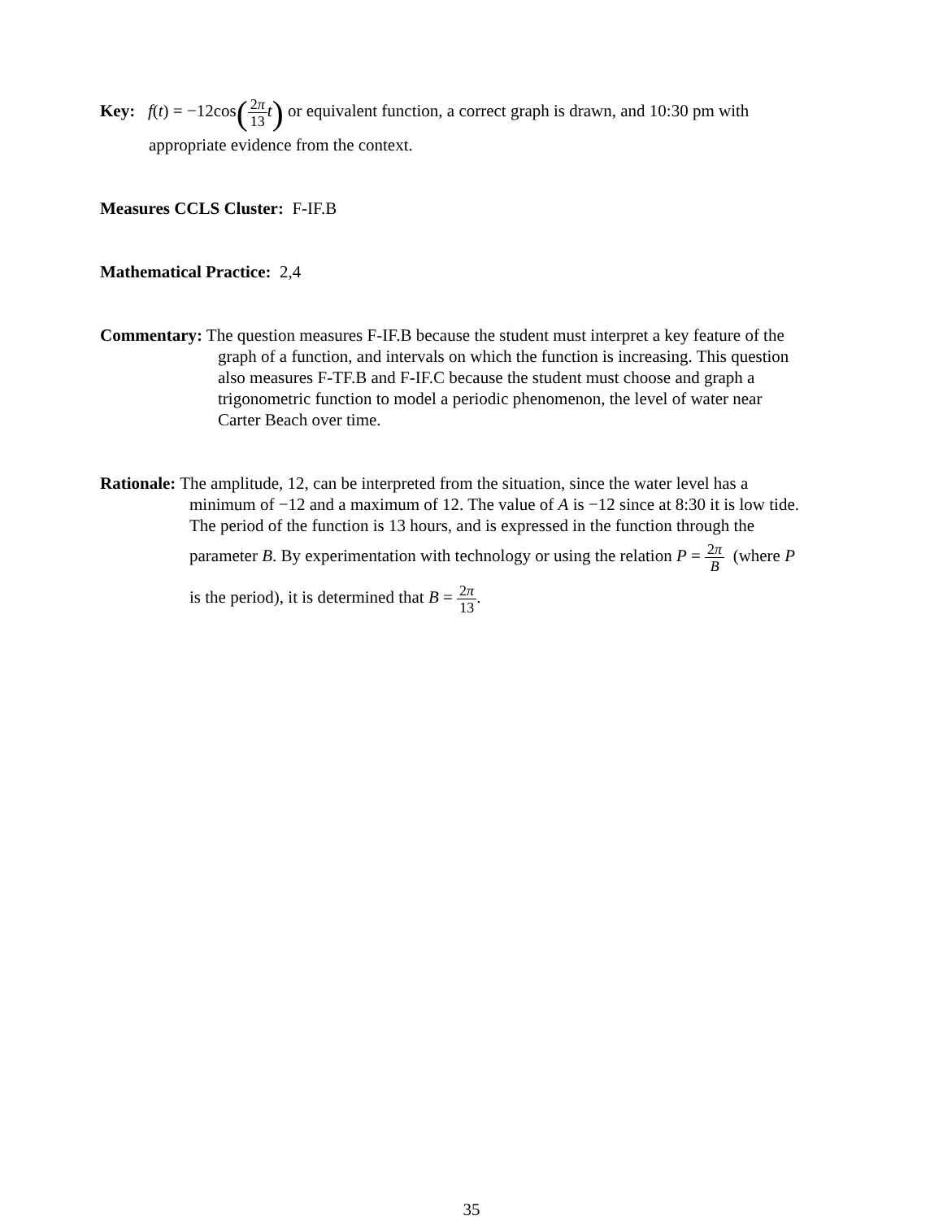Key: f(t) = −12cos(2π 13 t) or equivalent function, a correct graph is drawn, and 10:30 pm with
appropriate evidence from the context.
Measures CCLS Cluster: F-IF.B
Mathematical Practice: 2,4
Commentary: The question measures F-IF.B because the student must interpret a key feature of the
graph of a function, and intervals on which the function is increasing. This question
also measures F-TF.B and F-IF.C because the student must choose and graph a
trigonometric function to model a periodic phenomenon, the level of water near
Carter Beach over time.
Rationale: The amplitude, 12, can be interpreted from the situation, since the water level has a
minimum of −12 and a maximum of 12. The value of A is −12 since at 8:30 it is low tide.
The period of the function is 13 hours, and is expressed in the function through the
parameter B. By experimentation with technology or using the relation P = 2π B (where P
is the period), it is determined that B = 2π 13.
35